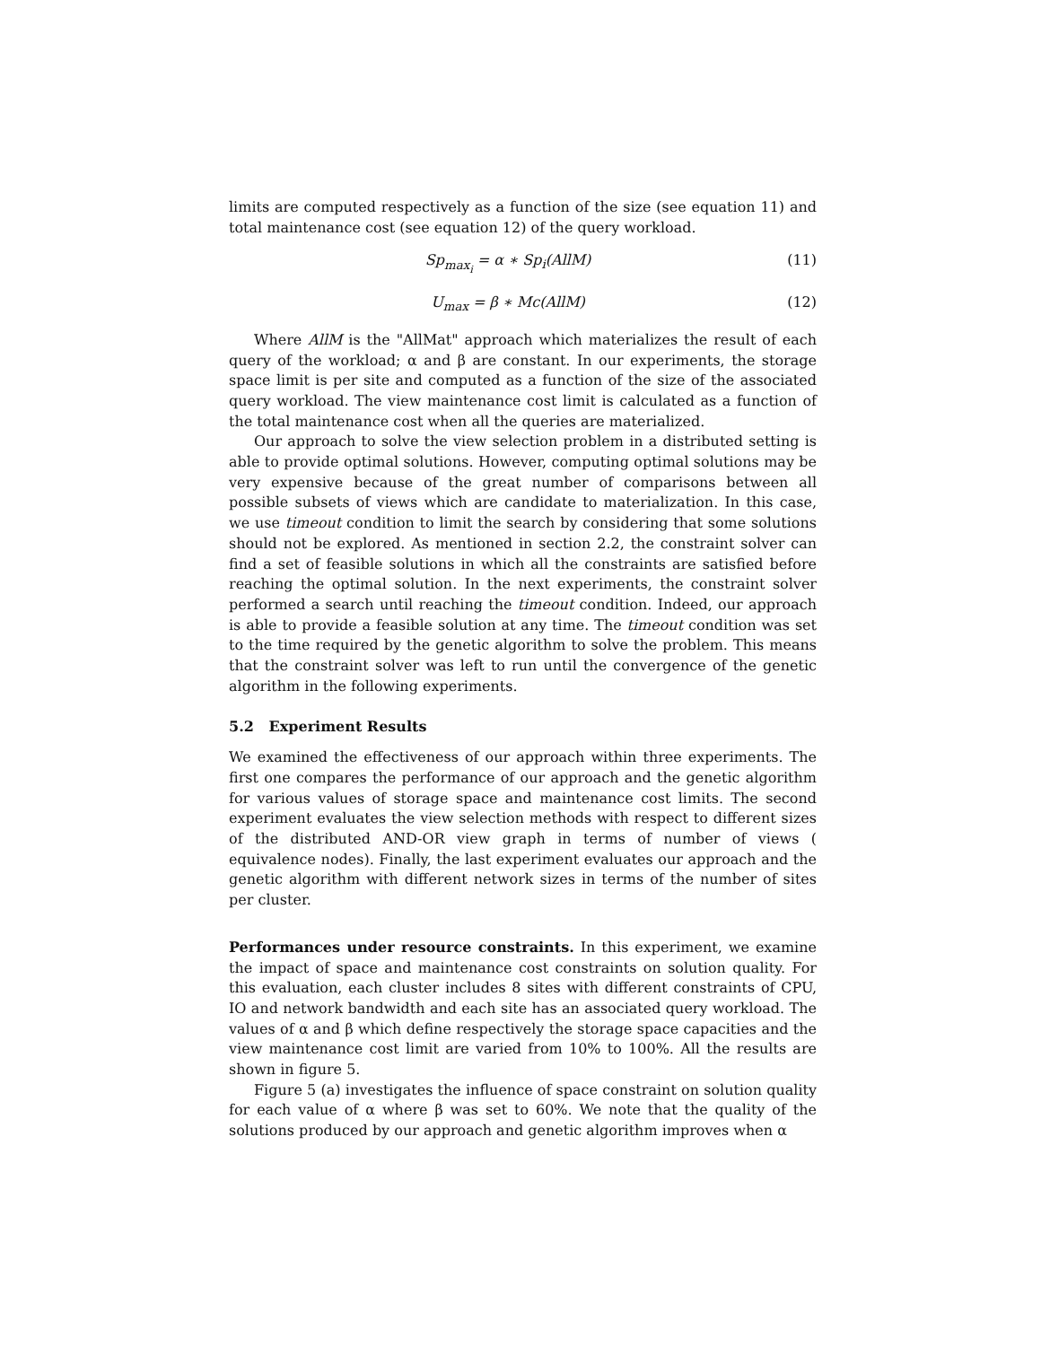limits are computed respectively as a function of the size (see equation 11) and total maintenance cost (see equation 12) of the query workload.
Sp<sub>max<sub>i</sub></sub> = α ∗ Sp<sub>i</sub>(AllM) (11)
U<sub>max</sub> = β ∗ Mc(AllM) (12)
Where AllM is the "AllMat" approach which materializes the result of each query of the workload; α and β are constant. In our experiments, the storage space limit is per site and computed as a function of the size of the associated query workload. The view maintenance cost limit is calculated as a function of the total maintenance cost when all the queries are materialized.
Our approach to solve the view selection problem in a distributed setting is able to provide optimal solutions. However, computing optimal solutions may be very expensive because of the great number of comparisons between all possible subsets of views which are candidate to materialization. In this case, we use timeout condition to limit the search by considering that some solutions should not be explored. As mentioned in section 2.2, the constraint solver can find a set of feasible solutions in which all the constraints are satisfied before reaching the optimal solution. In the next experiments, the constraint solver performed a search until reaching the timeout condition. Indeed, our approach is able to provide a feasible solution at any time. The timeout condition was set to the time required by the genetic algorithm to solve the problem. This means that the constraint solver was left to run until the convergence of the genetic algorithm in the following experiments.
5.2 Experiment Results
We examined the effectiveness of our approach within three experiments. The first one compares the performance of our approach and the genetic algorithm for various values of storage space and maintenance cost limits. The second experiment evaluates the view selection methods with respect to different sizes of the distributed AND-OR view graph in terms of number of views ( equivalence nodes). Finally, the last experiment evaluates our approach and the genetic algorithm with different network sizes in terms of the number of sites per cluster.
Performances under resource constraints. In this experiment, we examine the impact of space and maintenance cost constraints on solution quality. For this evaluation, each cluster includes 8 sites with different constraints of CPU, IO and network bandwidth and each site has an associated query workload. The values of α and β which define respectively the storage space capacities and the view maintenance cost limit are varied from 10% to 100%. All the results are shown in figure 5.
Figure 5 (a) investigates the influence of space constraint on solution quality for each value of α where β was set to 60%. We note that the quality of the solutions produced by our approach and genetic algorithm improves when α